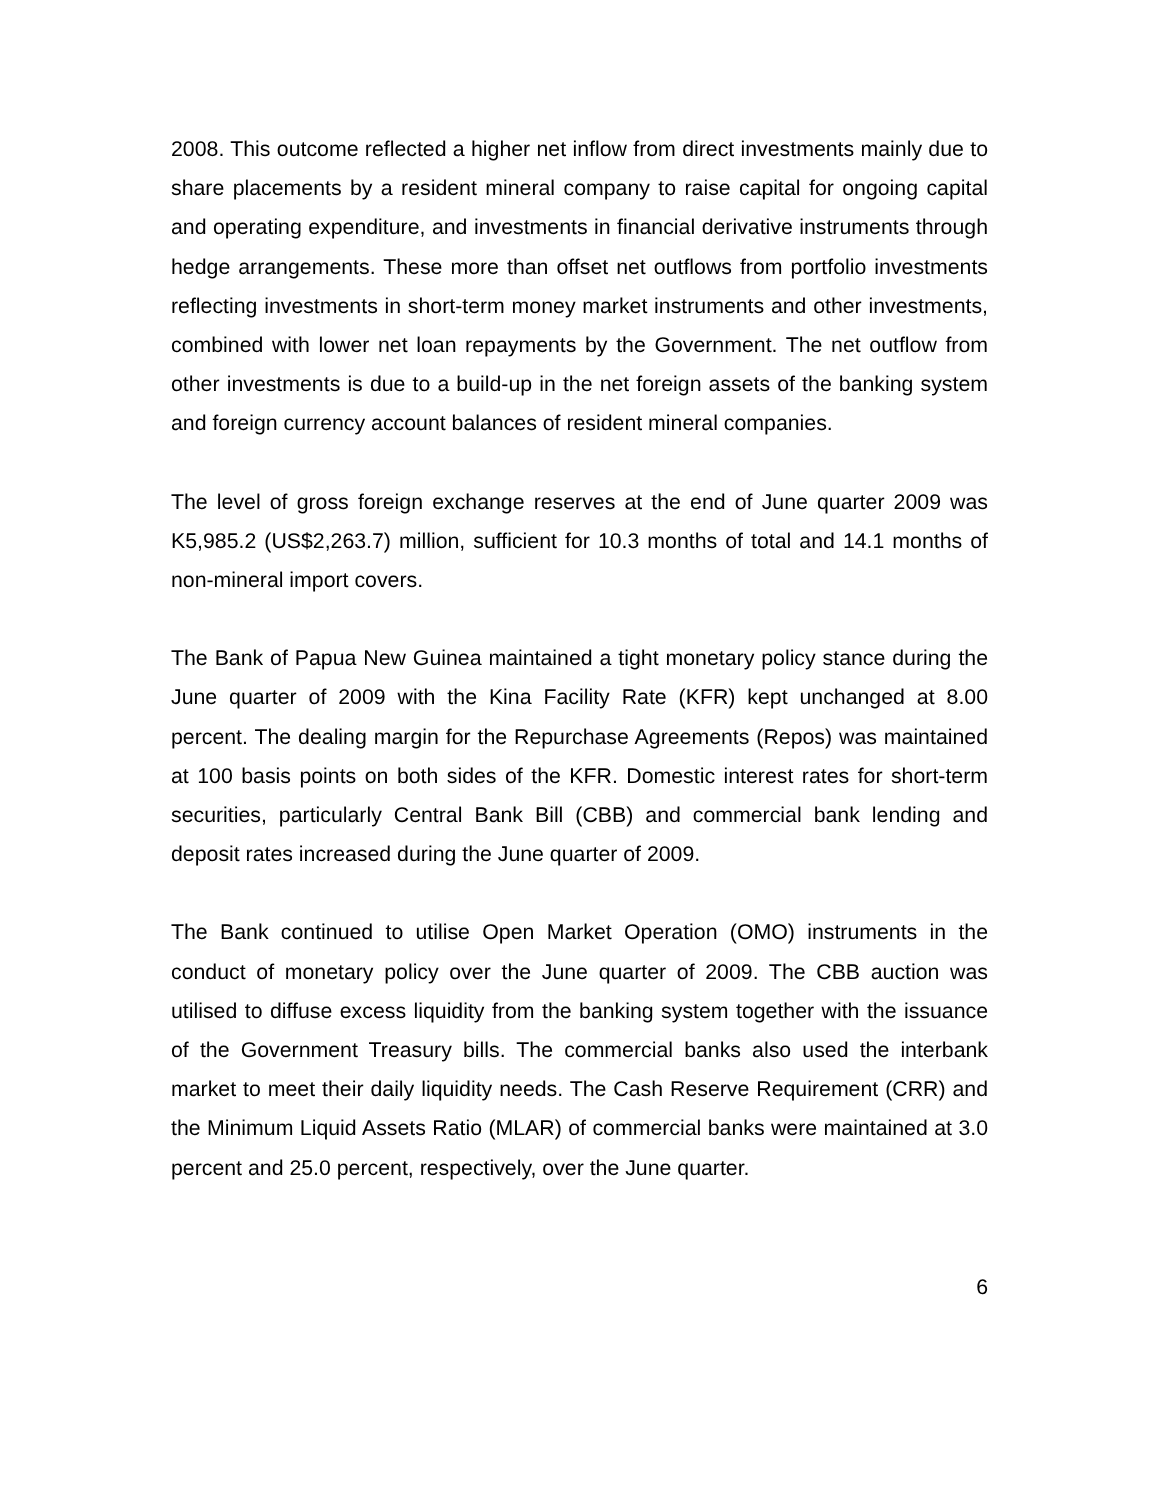2008. This outcome reflected a higher net inflow from direct investments mainly due to share placements by a resident mineral company to raise capital for ongoing capital and operating expenditure, and investments in financial derivative instruments through hedge arrangements. These more than offset net outflows from portfolio investments reflecting investments in short-term money market instruments and other investments, combined with lower net loan repayments by the Government. The net outflow from other investments is due to a build-up in the net foreign assets of the banking system and foreign currency account balances of resident mineral companies.
The level of gross foreign exchange reserves at the end of June quarter 2009 was K5,985.2 (US$2,263.7) million, sufficient for 10.3 months of total and 14.1 months of non-mineral import covers.
The Bank of Papua New Guinea maintained a tight monetary policy stance during the June quarter of 2009 with the Kina Facility Rate (KFR) kept unchanged at 8.00 percent. The dealing margin for the Repurchase Agreements (Repos) was maintained at 100 basis points on both sides of the KFR. Domestic interest rates for short-term securities, particularly Central Bank Bill (CBB) and commercial bank lending and deposit rates increased during the June quarter of 2009.
The Bank continued to utilise Open Market Operation (OMO) instruments in the conduct of monetary policy over the June quarter of 2009. The CBB auction was utilised to diffuse excess liquidity from the banking system together with the issuance of the Government Treasury bills. The commercial banks also used the interbank market to meet their daily liquidity needs. The Cash Reserve Requirement (CRR) and the Minimum Liquid Assets Ratio (MLAR) of commercial banks were maintained at 3.0 percent and 25.0 percent, respectively, over the June quarter.
6